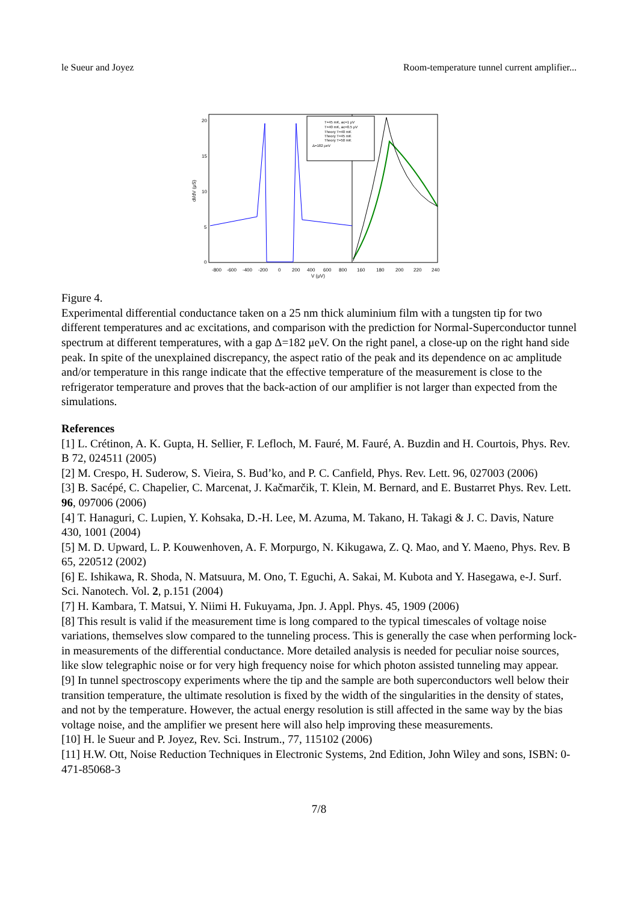le Sueur and Joyez Room-temperature tunnel current amplifier...
20
15
10
5
0
-800
-600
-400
-200
0
200
400
600
800
160
180
200
220
240
V (μV)
dI/dV (μS)
T=45 mK, ac=1 μV
T=40 mK, ac=0.5 μV
Theory T=40 mK
Theory T=45 mK
Theory T=50 mK
Δ=182 μeV
Figure 4.
Experimental differential conductance taken on a 25 nm thick aluminium film with a tungsten tip for two different temperatures and ac excitations, and comparison with the prediction for Normal-Superconductor tunnel spectrum at different temperatures, with a gap Δ=182 μeV. On the right panel, a close-up on the right hand side peak. In spite of the unexplained discrepancy, the aspect ratio of the peak and its dependence on ac amplitude and/or temperature in this range indicate that the effective temperature of the measurement is close to the refrigerator temperature and proves that the back-action of our amplifier is not larger than expected from the simulations.
References
[1] L. Crétinon, A. K. Gupta, H. Sellier, F. Lefloch, M. Fauré, M. Fauré, A. Buzdin and H. Courtois, Phys. Rev. B 72, 024511 (2005)
[2] M. Crespo, H. Suderow, S. Vieira, S. Bud’ko, and P. C. Canfield, Phys. Rev. Lett. 96, 027003 (2006)
[3] B. Sacépé, C. Chapelier, C. Marcenat, J. Kačmarčik, T. Klein, M. Bernard, and E. Bustarret Phys. Rev. Lett. 96, 097006 (2006)
[4] T. Hanaguri, C. Lupien, Y. Kohsaka, D.-H. Lee, M. Azuma, M. Takano, H. Takagi & J. C. Davis, Nature 430, 1001 (2004)
[5] M. D. Upward, L. P. Kouwenhoven, A. F. Morpurgo, N. Kikugawa, Z. Q. Mao, and Y. Maeno, Phys. Rev. B 65, 220512 (2002)
[6] E. Ishikawa, R. Shoda, N. Matsuura, M. Ono, T. Eguchi, A. Sakai, M. Kubota and Y. Hasegawa, e-J. Surf. Sci. Nanotech. Vol. 2, p.151 (2004)
[7] H. Kambara, T. Matsui, Y. Niimi H. Fukuyama, Jpn. J. Appl. Phys. 45, 1909 (2006)
[8] This result is valid if the measurement time is long compared to the typical timescales of voltage noise variations, themselves slow compared to the tunneling process. This is generally the case when performing lock-in measurements of the differential conductance. More detailed analysis is needed for peculiar noise sources, like slow telegraphic noise or for very high frequency noise for which photon assisted tunneling may appear.
[9] In tunnel spectroscopy experiments where the tip and the sample are both superconductors well below their transition temperature, the ultimate resolution is fixed by the width of the singularities in the density of states, and not by the temperature. However, the actual energy resolution is still affected in the same way by the bias voltage noise, and the amplifier we present here will also help improving these measurements.
[10] H. le Sueur and P. Joyez, Rev. Sci. Instrum., 77, 115102 (2006)
[11] H.W. Ott, Noise Reduction Techniques in Electronic Systems, 2nd Edition, John Wiley and sons, ISBN: 0-471-85068-3
7/8